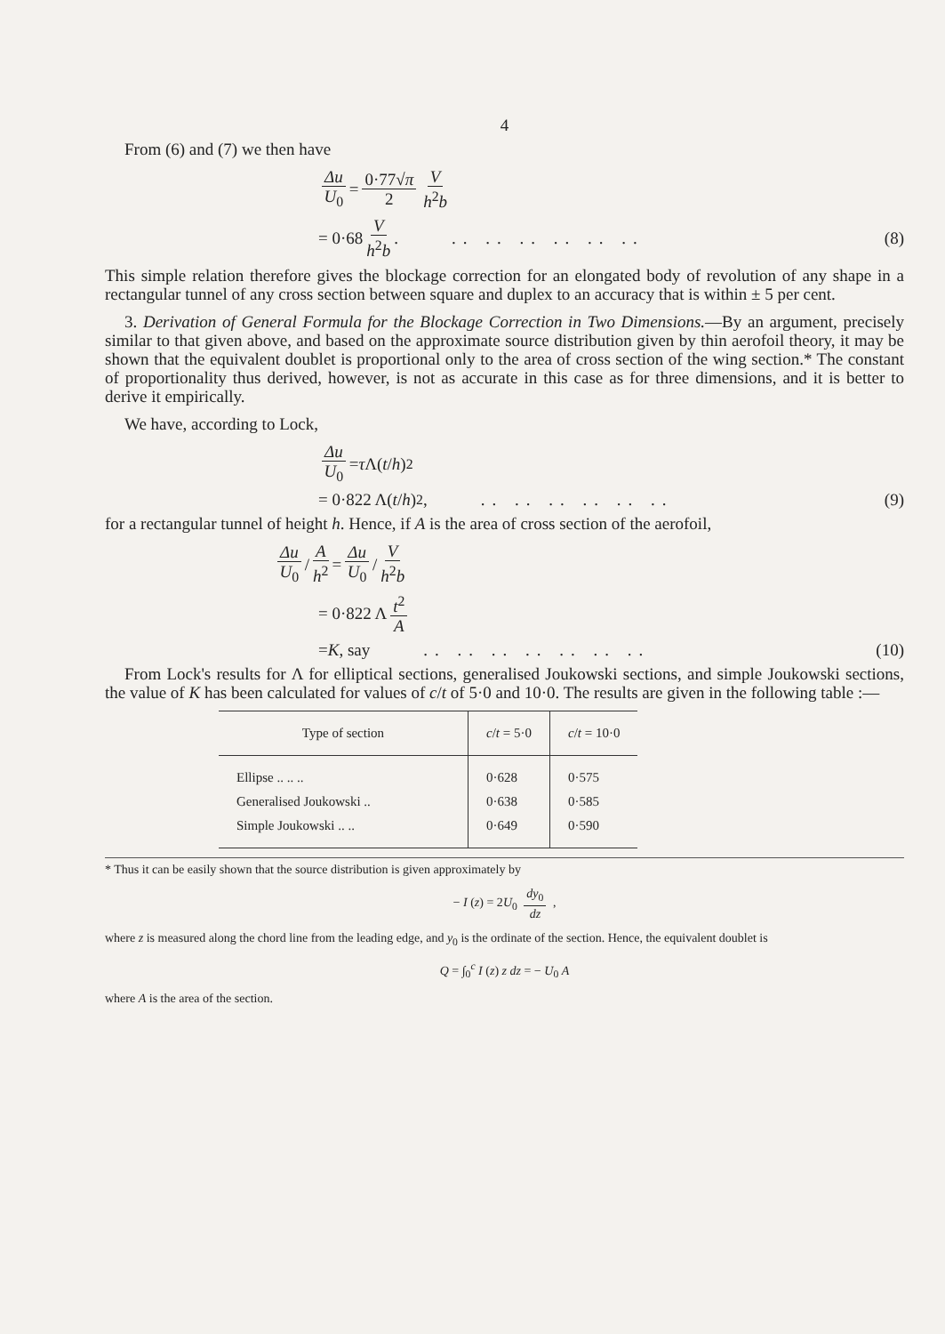4
From (6) and (7) we then have
Δu U<sub>0</sub> = 0·77√π 2 V h<sup>2</sup>b
= 0·68 V h<sup>2</sup>b. .. .. .. .. .. .. (8)
This simple relation therefore gives the blockage correction for an elongated body of revolution of any shape in a rectangular tunnel of any cross section between square and duplex to an accuracy that is within ± 5 per cent.
3. Derivation of General Formula for the Blockage Correction in Two Dimensions.—By an argument, precisely similar to that given above, and based on the approximate source distribution given by thin aerofoil theory, it may be shown that the equivalent doublet is proportional only to the area of cross section of the wing section.* The constant of proportionality thus derived, however, is not as accurate in this case as for three dimensions, and it is better to derive it empirically.
We have, according to Lock,
Δu U<sub>0</sub> = τ Λ(t / h)<sup>2</sup>
= 0·822 Λ(t / h)<sup>2</sup>, .. .. .. .. .. .. (9)
for a rectangular tunnel of height h. Hence, if A is the area of cross section of the aerofoil,
Δu U<sub>0</sub> / A h<sup>2</sup> = Δu U<sub>0</sub> / V h<sup>2</sup>b
= 0·822 Λ t<sup>2</sup> A
= K, say .. .. .. .. .. .. .. (10)
From Lock's results for Λ for elliptical sections, generalised Joukowski sections, and simple Joukowski sections, the value of K has been calculated for values of c/t of 5·0 and 10·0. The results are given in the following table :—
| Type of section | c / t = 5·0 | c / t = 10·0 |
| --- | --- | --- |
| Ellipse .. .. .. | 0·628 | 0·575 |
| Generalised Joukowski .. | 0·638 | 0·585 |
| Simple Joukowski .. .. | 0·649 | 0·590 |
* Thus it can be easily shown that the source distribution is given approximately by
− I (z) = 2U<sub>0</sub> dy<sub>0</sub> dz ,
where z is measured along the chord line from the leading edge, and y<sub>0</sub> is the ordinate of the section. Hence, the equivalent doublet is
Q = ∫<sub>0</sub><sup>c</sup> I (z) z dz = − U<sub>0</sub> A
where A is the area of the section.